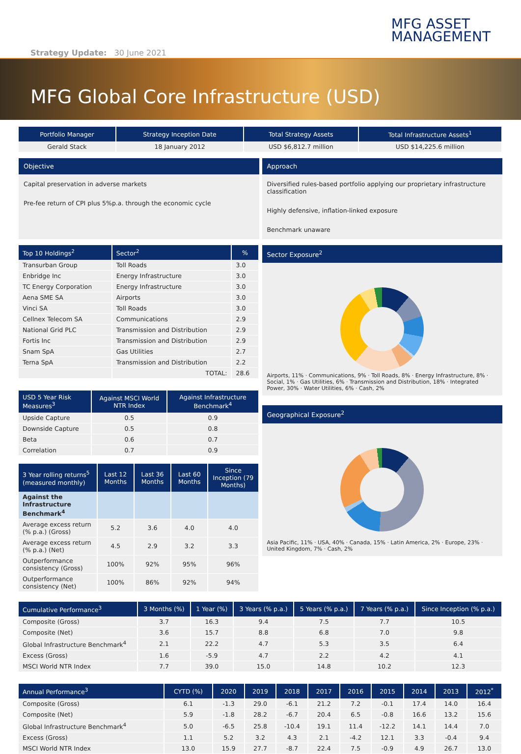MFG ASSET
MANAGEMENT
Strategy Update: 30 June 2021
MFG Global Core Infrastructure (USD)
| Portfolio Manager | Strategy Inception Date | Total Strategy Assets | Total Infrastructure Assets<sup>1</sup> |
| --- | --- | --- | --- |
| Gerald Stack | 18 January 2012 | USD $6,812.7 million | USD $14,225.6 million |
Objective
Capital preservation in adverse markets
Pre-fee return of CPI plus 5%p.a. through the economic cycle
Approach
Diversified rules-based portfolio applying our proprietary infrastructure classification
Highly defensive, inflation-linked exposure
Benchmark unaware
| Top 10 Holdings<sup>2</sup> | Sector<sup>2</sup> | % |
| --- | --- | --- |
| Transurban Group | Toll Roads | 3.0 |
| Enbridge Inc | Energy Infrastructure | 3.0 |
| TC Energy Corporation | Energy Infrastructure | 3.0 |
| Aena SME SA | Airports | 3.0 |
| Vinci SA | Toll Roads | 3.0 |
| Cellnex Telecom SA | Communications | 2.9 |
| National Grid PLC | Transmission and Distribution | 2.9 |
| Fortis Inc | Transmission and Distribution | 2.9 |
| Snam SpA | Gas Utilities | 2.7 |
| Terna SpA | Transmission and Distribution | 2.2 |
| | TOTAL: | 28.6 |
| USD 5 Year Risk Measures<sup>3</sup> | Against MSCI World NTR Index | Against Infrastructure Benchmark<sup>4</sup> |
| --- | --- | --- |
| Upside Capture | 0.5 | 0.9 |
| Downside Capture | 0.5 | 0.8 |
| Beta | 0.6 | 0.7 |
| Correlation | 0.7 | 0.9 |
| 3 Year rolling returns<sup>5</sup> (measured monthly) | Last 12 Months | Last 36 Months | Last 60 Months | Since Inception (79 Months) |
| --- | --- | --- | --- | --- |
| Against the Infrastructure Benchmark<sup>4</sup> | | | | |
| Average excess return (% p.a.) (Gross) | 5.2 | 3.6 | 4.0 | 4.0 |
| Average excess return (% p.a.) (Net) | 4.5 | 2.9 | 3.2 | 3.3 |
| Outperformance consistency (Gross) | 100% | 92% | 95% | 96% |
| Outperformance consistency (Net) | 100% | 86% | 92% | 94% |
Sector Exposure<sup>2</sup>
Airports, 11% · Communications, 9% · Toll Roads, 8% · Energy Infrastructure, 8% · Social, 1% · Gas Utilities, 6% · Transmission and Distribution, 18% · Integrated Power, 30% · Water Utilities, 6% · Cash, 2%
Geographical Exposure<sup>2</sup>
Asia Pacific, 11% · USA, 40% · Canada, 15% · Latin America, 2% · Europe, 23% · United Kingdom, 7% · Cash, 2%
| Cumulative Performance<sup>3</sup> | 3 Months (%) | 1 Year (%) | 3 Years (% p.a.) | 5 Years (% p.a.) | 7 Years (% p.a.) | Since Inception (% p.a.) |
| --- | --- | --- | --- | --- | --- | --- |
| Composite (Gross) | 3.7 | 16.3 | 9.4 | 7.5 | 7.7 | 10.5 |
| Composite (Net) | 3.6 | 15.7 | 8.8 | 6.8 | 7.0 | 9.8 |
| Global Infrastructure Benchmark<sup>4</sup> | 2.1 | 22.2 | 4.7 | 5.3 | 3.5 | 6.4 |
| Excess (Gross) | 1.6 | -5.9 | 4.7 | 2.2 | 4.2 | 4.1 |
| MSCI World NTR Index | 7.7 | 39.0 | 15.0 | 14.8 | 10.2 | 12.3 |
| Annual Performance<sup>3</sup> | CYTD (%) | 2020 | 2019 | 2018 | 2017 | 2016 | 2015 | 2014 | 2013 | 2012<sup>*</sup> |
| --- | --- | --- | --- | --- | --- | --- | --- | --- | --- | --- |
| Composite (Gross) | 6.1 | -1.3 | 29.0 | -6.1 | 21.2 | 7.2 | -0.1 | 17.4 | 14.0 | 16.4 |
| Composite (Net) | 5.9 | -1.8 | 28.2 | -6.7 | 20.4 | 6.5 | -0.8 | 16.6 | 13.2 | 15.6 |
| Global Infrastructure Benchmark<sup>4</sup> | 5.0 | -6.5 | 25.8 | -10.4 | 19.1 | 11.4 | -12.2 | 14.1 | 14.4 | 7.0 |
| Excess (Gross) | 1.1 | 5.2 | 3.2 | 4.3 | 2.1 | -4.2 | 12.1 | 3.3 | -0.4 | 9.4 |
| MSCI World NTR Index | 13.0 | 15.9 | 27.7 | -8.7 | 22.4 | 7.5 | -0.9 | 4.9 | 26.7 | 13.0 |